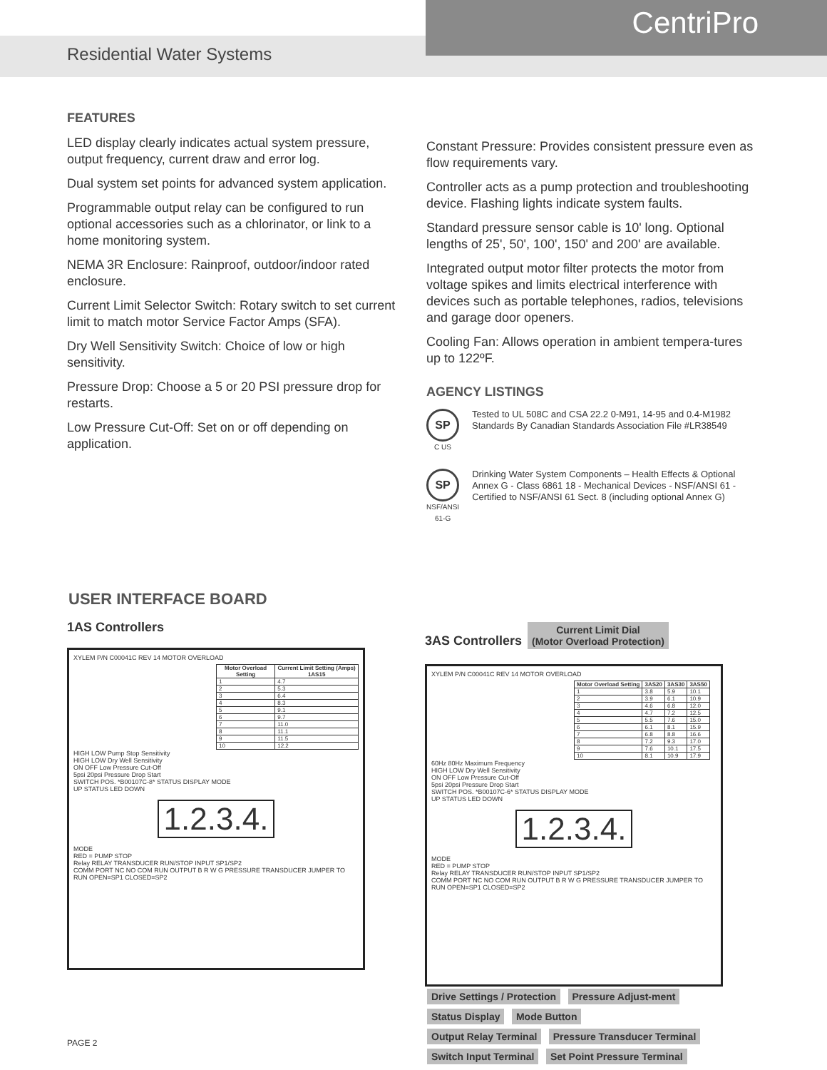Residential Water Systems
CentriPro
FEATURES
LED display clearly indicates actual system pressure, output frequency, current draw and error log.
Dual system set points for advanced system application.
Programmable output relay can be configured to run optional accessories such as a chlorinator, or link to a home monitoring system.
NEMA 3R Enclosure: Rainproof, outdoor/indoor rated enclosure.
Current Limit Selector Switch: Rotary switch to set current limit to match motor Service Factor Amps (SFA).
Dry Well Sensitivity Switch: Choice of low or high sensitivity.
Pressure Drop: Choose a 5 or 20 PSI pressure drop for restarts.
Low Pressure Cut-Off: Set on or off depending on application.
Constant Pressure: Provides consistent pressure even as flow requirements vary.
Controller acts as a pump protection and troubleshooting device. Flashing lights indicate system faults.
Standard pressure sensor cable is 10' long. Optional lengths of 25', 50', 100', 150' and 200' are available.
Integrated output motor filter protects the motor from voltage spikes and limits electrical interference with devices such as portable telephones, radios, televisions and garage door openers.
Cooling Fan: Allows operation in ambient tempera-tures up to 122ºF.
AGENCY LISTINGS
SP
C US
Tested to UL 508C and CSA 22.2 0-M91, 14-95 and 0.4-M1982 Standards By Canadian Standards Association File #LR38549
SP
NSF/ANSI 61-G
Drinking Water System Components – Health Effects & Optional Annex G - Class 6861 18 - Mechanical Devices - NSF/ANSI 61 - Certified to NSF/ANSI 61 Sect. 8 (including optional Annex G)
USER INTERFACE BOARD
1AS Controllers
XYLEM P/N C00041C REV 14 MOTOR OVERLOAD
| Motor Overload Setting | Current Limit Setting (Amps) 1AS15 |
| --- | --- |
| 1 | 4.7 |
| 2 | 5.3 |
| 3 | 6.4 |
| 4 | 8.3 |
| 5 | 9.1 |
| 6 | 9.7 |
| 7 | 11.0 |
| 8 | 11.1 |
| 9 | 11.5 |
| 10 | 12.2 |
HIGH LOW Pump Stop Sensitivity
HIGH LOW Dry Well Sensitivity
ON OFF Low Pressure Cut-Off
5psi 20psi Pressure Drop Start
SWITCH POS. *B00107C-8* STATUS DISPLAY MODE
UP STATUS LED DOWN
1.2.3.4.
MODE
RED = PUMP STOP
Relay RELAY TRANSDUCER RUN/STOP INPUT SP1/SP2
COMM PORT NC NO COM RUN OUTPUT B R W G PRESSURE TRANSDUCER JUMPER TO RUN OPEN=SP1 CLOSED=SP2
3AS Controllers Current Limit Dial
(Motor Overload Protection)
XYLEM P/N C00041C REV 14 MOTOR OVERLOAD
| Motor Overload Setting | 3AS20 | 3AS30 | 3AS50 |
| --- | --- | --- | --- |
| 1 | 3.8 | 5.9 | 10.1 |
| 2 | 3.9 | 6.1 | 10.9 |
| 3 | 4.6 | 6.8 | 12.0 |
| 4 | 4.7 | 7.2 | 12.5 |
| 5 | 5.5 | 7.6 | 15.0 |
| 6 | 6.1 | 8.1 | 15.9 |
| 7 | 6.8 | 8.8 | 16.6 |
| 8 | 7.2 | 9.3 | 17.0 |
| 9 | 7.6 | 10.1 | 17.5 |
| 10 | 8.1 | 10.9 | 17.9 |
60Hz 80Hz Maximum Frequency
HIGH LOW Dry Well Sensitivity
ON OFF Low Pressure Cut-Off
5psi 20psi Pressure Drop Start
SWITCH POS. *B00107C-6* STATUS DISPLAY MODE
UP STATUS LED DOWN
1.2.3.4.
MODE
RED = PUMP STOP
Relay RELAY TRANSDUCER RUN/STOP INPUT SP1/SP2
COMM PORT NC NO COM RUN OUTPUT B R W G PRESSURE TRANSDUCER JUMPER TO RUN OPEN=SP1 CLOSED=SP2
Drive Settings / Protection Pressure Adjust-ment Status Display Mode Button
Output Relay Terminal Pressure Transducer Terminal Switch Input Terminal Set Point Pressure Terminal
PAGE 2